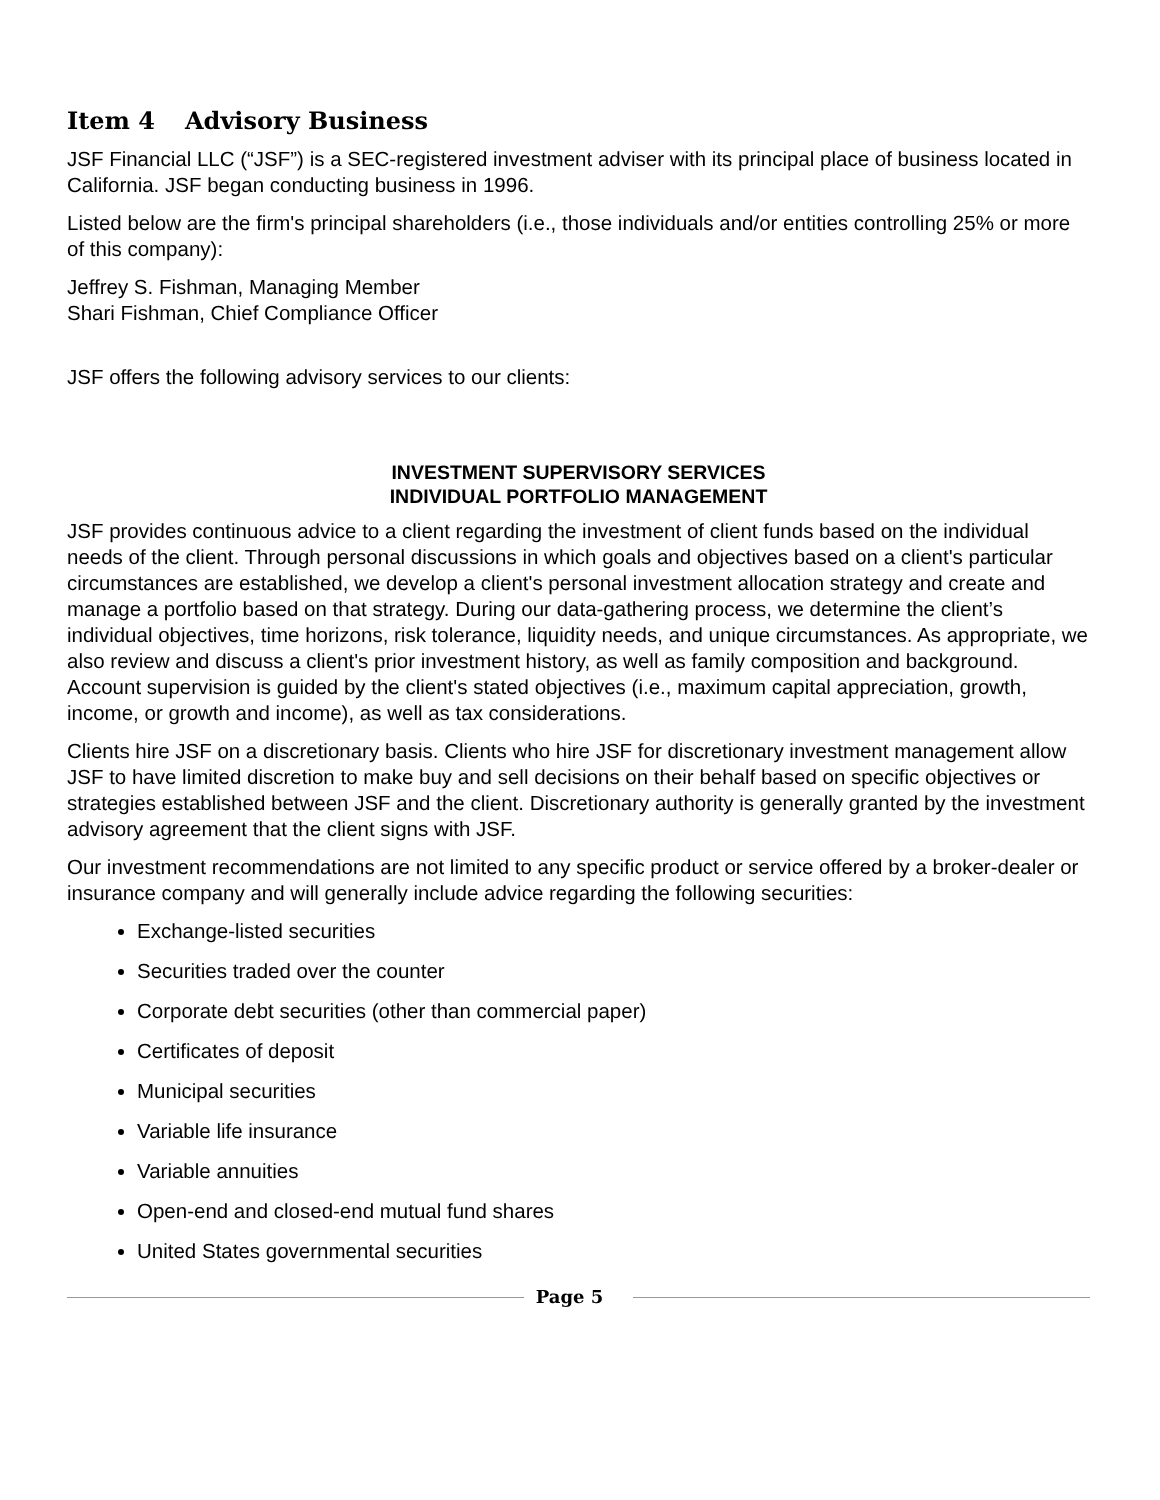Item 4 Advisory Business
JSF Financial LLC (“JSF”) is a SEC-registered investment adviser with its principal place of business located in California. JSF began conducting business in 1996.
Listed below are the firm's principal shareholders (i.e., those individuals and/or entities controlling 25% or more of this company):
Jeffrey S. Fishman, Managing Member
Shari Fishman, Chief Compliance Officer
JSF offers the following advisory services to our clients:
INVESTMENT SUPERVISORY SERVICES
INDIVIDUAL PORTFOLIO MANAGEMENT
JSF provides continuous advice to a client regarding the investment of client funds based on the individual needs of the client. Through personal discussions in which goals and objectives based on a client's particular circumstances are established, we develop a client's personal investment allocation strategy and create and manage a portfolio based on that strategy. During our data-gathering process, we determine the client’s individual objectives, time horizons, risk tolerance, liquidity needs, and unique circumstances. As appropriate, we also review and discuss a client's prior investment history, as well as family composition and background. Account supervision is guided by the client's stated objectives (i.e., maximum capital appreciation, growth, income, or growth and income), as well as tax considerations.
Clients hire JSF on a discretionary basis. Clients who hire JSF for discretionary investment management allow JSF to have limited discretion to make buy and sell decisions on their behalf based on specific objectives or strategies established between JSF and the client. Discretionary authority is generally granted by the investment advisory agreement that the client signs with JSF.
Our investment recommendations are not limited to any specific product or service offered by a broker-dealer or insurance company and will generally include advice regarding the following securities:
Exchange-listed securities
Securities traded over the counter
Corporate debt securities (other than commercial paper)
Certificates of deposit
Municipal securities
Variable life insurance
Variable annuities
Open-end and closed-end mutual fund shares
United States governmental securities
Page 5